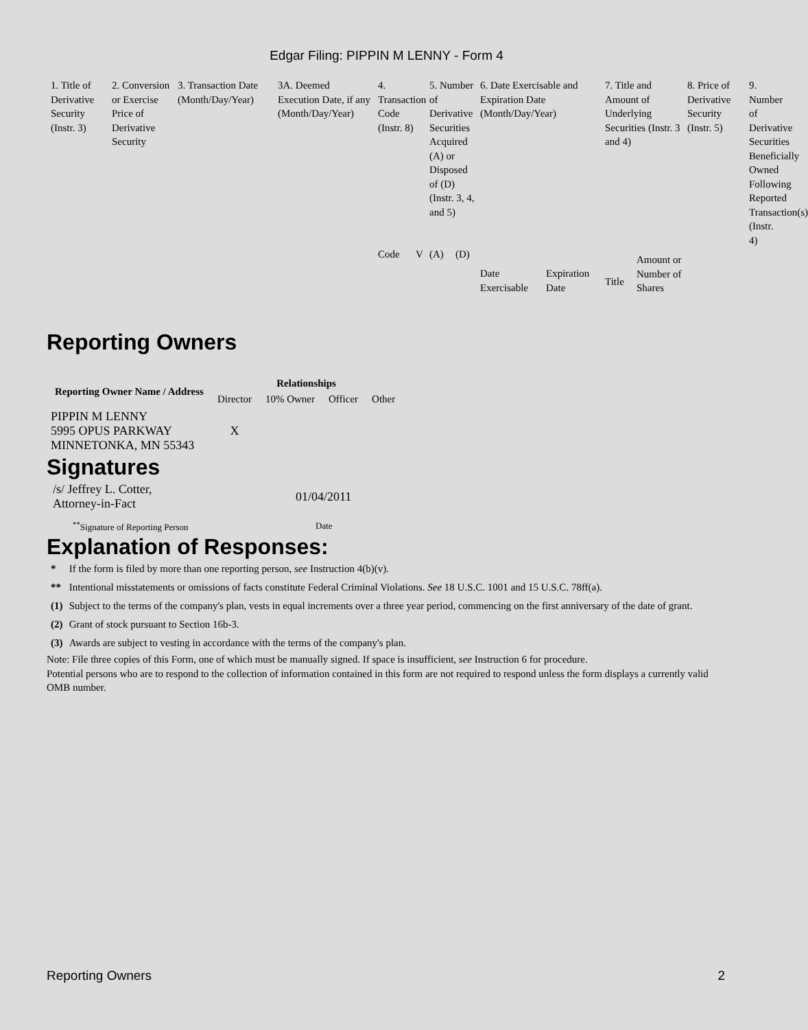Edgar Filing: PIPPIN M LENNY - Form 4
| 1. Title of Derivative Security (Instr. 3) | 2. Conversion or Exercise Price of Derivative Security | 3. Transaction Date (Month/Day/Year) | 3A. Deemed Execution Date, if any (Month/Day/Year) | 4. Transaction Code (Instr. 8) | | 5. Number of Derivative Securities Acquired (A) or Disposed of (D) (Instr. 3, 4, and 5) | | 6. Date Exercisable and Expiration Date (Month/Day/Year) | | 7. Title and Amount of Underlying Securities (Instr. 3 and 4) | | 8. Price of Derivative Security (Instr. 5) | 9. Number of Derivative Securities Beneficially Owned Following Reported Transaction(s) (Instr. 4) |
| --- | --- | --- | --- | --- | --- | --- | --- | --- | --- | --- | --- | --- | --- |
| | | | | Code | V | (A) | (D) | Date Exercisable | Expiration Date | Title | Amount or Number of Shares | | |
Reporting Owners
| Reporting Owner Name / Address | Relationships | | | |
| --- | --- | --- | --- | --- |
| | Director | 10% Owner | Officer | Other |
| PIPPIN M LENNY 5995 OPUS PARKWAY MINNETONKA, MN 55343 | X | | | |
Signatures
| /s/ Jeffrey L. Cotter, Attorney-in-Fact | 01/04/2011 |
| <sup>**</sup> Signature of Reporting Person | Date |
Explanation of Responses:
| * | If the form is filed by more than one reporting person, see Instruction 4(b)(v). |
| ** | Intentional misstatements or omissions of facts constitute Federal Criminal Violations. See 18 U.S.C. 1001 and 15 U.S.C. 78ff(a). |
| (1) | Subject to the terms of the company's plan, vests in equal increments over a three year period, commencing on the first anniversary of the date of grant. |
| (2) | Grant of stock pursuant to Section 16b-3. |
| (3) | Awards are subject to vesting in accordance with the terms of the company's plan. |
Note: File three copies of this Form, one of which must be manually signed. If space is insufficient, see Instruction 6 for procedure.
Potential persons who are to respond to the collection of information contained in this form are not required to respond unless the form displays a currently valid OMB number.
Reporting Owners 2